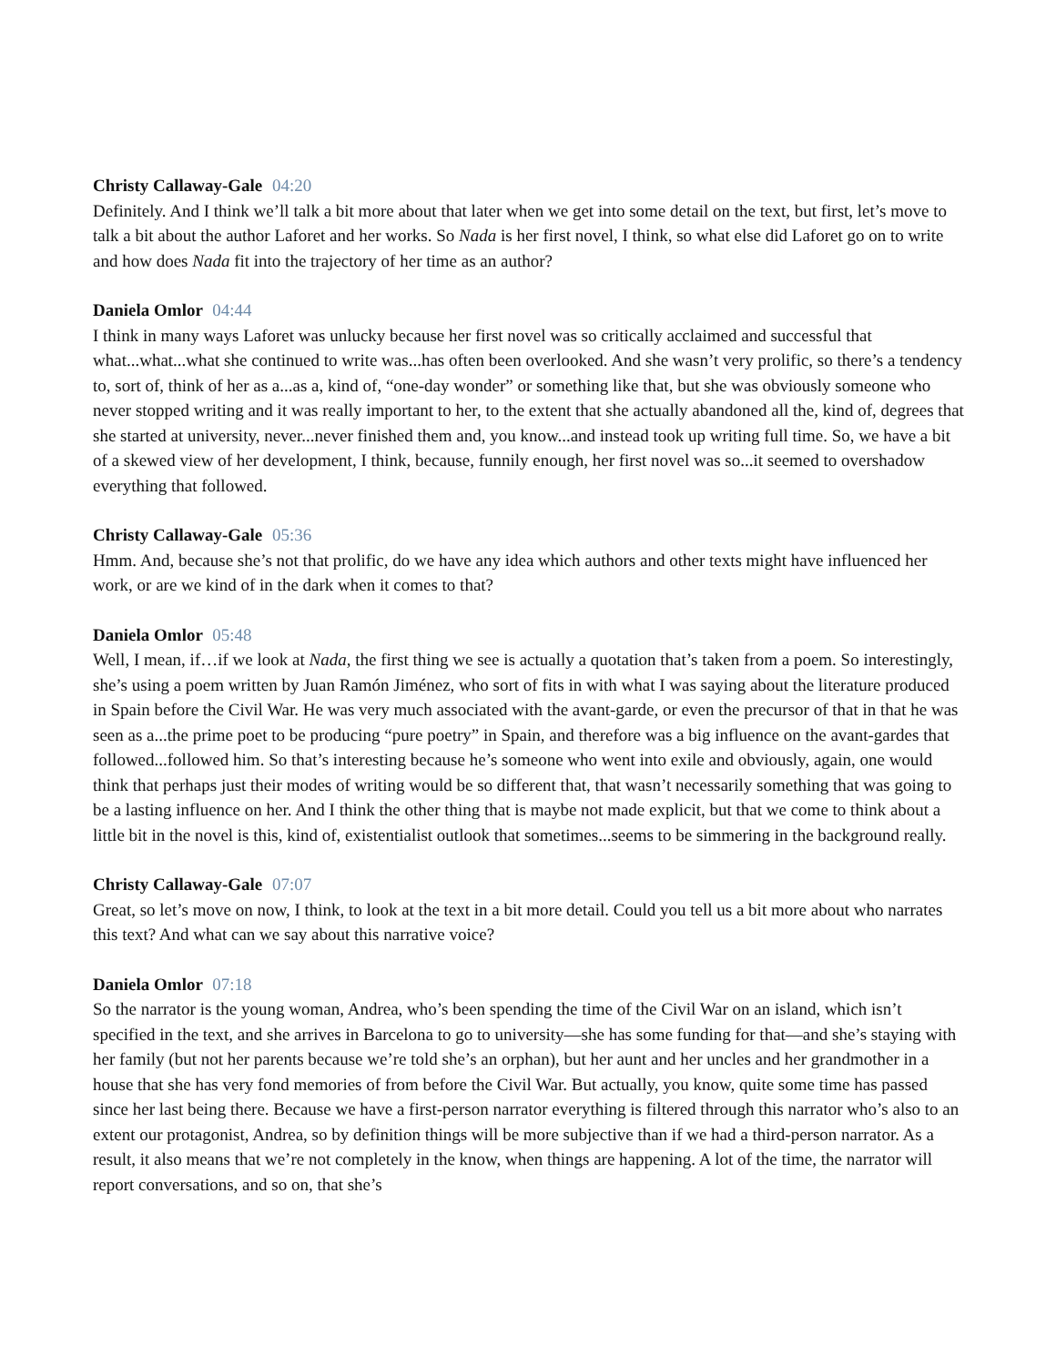Christy Callaway-Gale 04:20
Definitely. And I think we’ll talk a bit more about that later when we get into some detail on the text, but first, let’s move to talk a bit about the author Laforet and her works. So Nada is her first novel, I think, so what else did Laforet go on to write and how does Nada fit into the trajectory of her time as an author?
Daniela Omlor 04:44
I think in many ways Laforet was unlucky because her first novel was so critically acclaimed and successful that what...what...what she continued to write was...has often been overlooked. And she wasn’t very prolific, so there’s a tendency to, sort of, think of her as a...as a, kind of, “one-day wonder” or something like that, but she was obviously someone who never stopped writing and it was really important to her, to the extent that she actually abandoned all the, kind of, degrees that she started at university, never...never finished them and, you know...and instead took up writing full time. So, we have a bit of a skewed view of her development, I think, because, funnily enough, her first novel was so...it seemed to overshadow everything that followed.
Christy Callaway-Gale 05:36
Hmm. And, because she’s not that prolific, do we have any idea which authors and other texts might have influenced her work, or are we kind of in the dark when it comes to that?
Daniela Omlor 05:48
Well, I mean, if…if we look at Nada, the first thing we see is actually a quotation that’s taken from a poem. So interestingly, she’s using a poem written by Juan Ramón Jiménez, who sort of fits in with what I was saying about the literature produced in Spain before the Civil War. He was very much associated with the avant-garde, or even the precursor of that in that he was seen as a...the prime poet to be producing “pure poetry” in Spain, and therefore was a big influence on the avant-gardes that followed...followed him. So that’s interesting because he’s someone who went into exile and obviously, again, one would think that perhaps just their modes of writing would be so different that, that wasn’t necessarily something that was going to be a lasting influence on her. And I think the other thing that is maybe not made explicit, but that we come to think about a little bit in the novel is this, kind of, existentialist outlook that sometimes...seems to be simmering in the background really.
Christy Callaway-Gale 07:07
Great, so let’s move on now, I think, to look at the text in a bit more detail. Could you tell us a bit more about who narrates this text? And what can we say about this narrative voice?
Daniela Omlor 07:18
So the narrator is the young woman, Andrea, who’s been spending the time of the Civil War on an island, which isn’t specified in the text, and she arrives in Barcelona to go to university—she has some funding for that—and she’s staying with her family (but not her parents because we’re told she’s an orphan), but her aunt and her uncles and her grandmother in a house that she has very fond memories of from before the Civil War. But actually, you know, quite some time has passed since her last being there. Because we have a first-person narrator everything is filtered through this narrator who’s also to an extent our protagonist, Andrea, so by definition things will be more subjective than if we had a third-person narrator. As a result, it also means that we’re not completely in the know, when things are happening. A lot of the time, the narrator will report conversations, and so on, that she’s